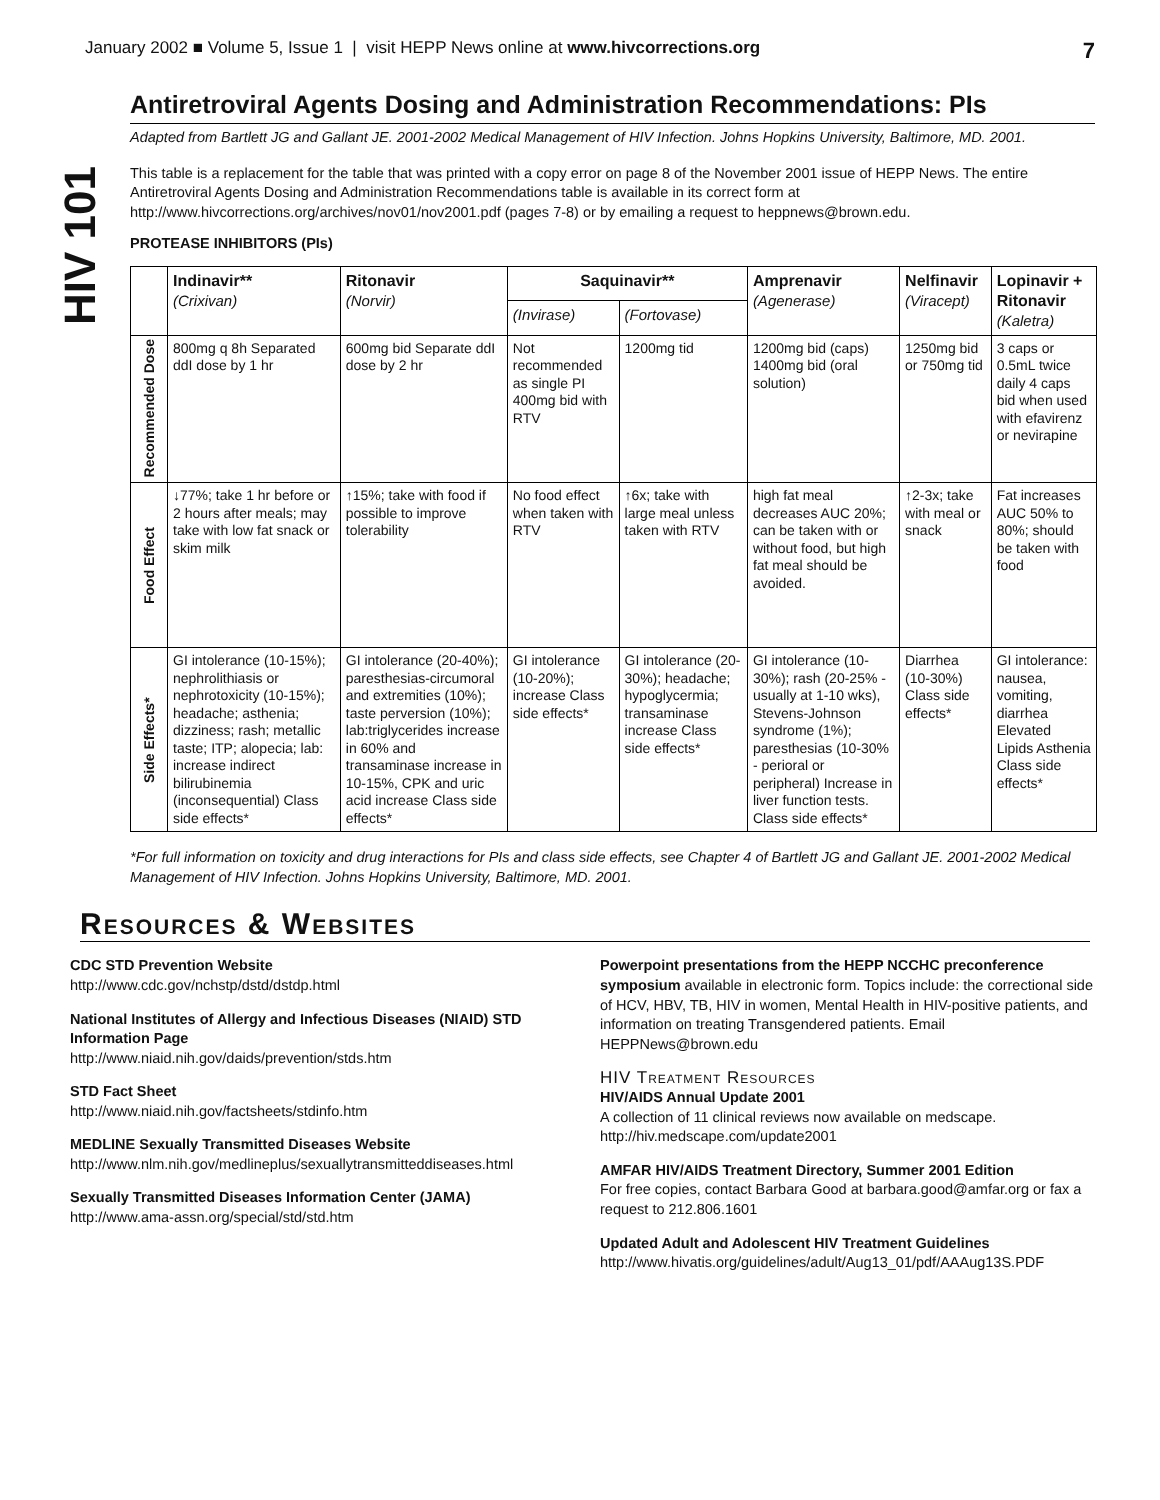HIV 101
January 2002 ■ Volume 5, Issue 1 | visit HEPP News online at www.hivcorrections.org 7
Antiretroviral Agents Dosing and Administration Recommendations: PIs
Adapted from Bartlett JG and Gallant JE. 2001-2002 Medical Management of HIV Infection. Johns Hopkins University, Baltimore, MD. 2001.
This table is a replacement for the table that was printed with a copy error on page 8 of the November 2001 issue of HEPP News. The entire Antiretroviral Agents Dosing and Administration Recommendations table is available in its correct form at http://www.hivcorrections.org/archives/nov01/nov2001.pdf (pages 7-8) or by emailing a request to heppnews@brown.edu.
PROTEASE INHIBITORS (PIs)
| | Indinavir** (Crixivan) | Ritonavir (Norvir) | Saquinavir** | | Amprenavir (Agenerase) | Nelfinavir (Viracept) | Lopinavir + Ritonavir (Kaletra) |
| --- | --- | --- | --- | --- | --- | --- | --- |
| | | | (Invirase) | (Fortovase) | | | |
| Recommended Dose | 800mg q 8h Separated ddI dose by 1 hr | 600mg bid Separate ddI dose by 2 hr | Not recommended as single PI 400mg bid with RTV | 1200mg tid | 1200mg bid (caps) 1400mg bid (oral solution) | 1250mg bid or 750mg tid | 3 caps or 0.5mL twice daily 4 caps bid when used with efavirenz or nevirapine |
| Food Effect | ↓77%; take 1 hr before or 2 hours after meals; may take with low fat snack or skim milk | ↑15%; take with food if possible to improve tolerability | No food effect when taken with RTV | ↑6x; take with large meal unless taken with RTV | high fat meal decreases AUC 20%; can be taken with or without food, but high fat meal should be avoided. | ↑2-3x; take with meal or snack | Fat increases AUC 50% to 80%; should be taken with food |
| Side Effects* | GI intolerance (10-15%); nephrolithiasis or nephrotoxicity (10-15%); headache; asthenia; dizziness; rash; metallic taste; ITP; alopecia; lab: increase indirect bilirubinemia (inconsequential) Class side effects* | GI intolerance (20-40%); paresthesias-circumoral and extremities (10%); taste perversion (10%); lab:triglycerides increase in 60% and transaminase increase in 10-15%, CPK and uric acid increase Class side effects* | GI intolerance (10-20%); increase Class side effects* | GI intolerance (20-30%); headache; hypoglycermia; transaminase increase Class side effects* | GI intolerance (10-30%); rash (20-25% - usually at 1-10 wks), Stevens-Johnson syndrome (1%); paresthesias (10-30% - perioral or peripheral) Increase in liver function tests. Class side effects* | Diarrhea (10-30%) Class side effects* | GI intolerance: nausea, vomiting, diarrhea Elevated Lipids Asthenia Class side effects* |
*For full information on toxicity and drug interactions for PIs and class side effects, see Chapter 4 of Bartlett JG and Gallant JE. 2001-2002 Medical Management of HIV Infection. Johns Hopkins University, Baltimore, MD. 2001.
Resources & Websites
CDC STD Prevention Website
http://www.cdc.gov/nchstp/dstd/dstdp.html
National Institutes of Allergy and Infectious Diseases (NIAID) STD Information Page
http://www.niaid.nih.gov/daids/prevention/stds.htm
STD Fact Sheet
http://www.niaid.nih.gov/factsheets/stdinfo.htm
MEDLINE Sexually Transmitted Diseases Website
http://www.nlm.nih.gov/medlineplus/sexuallytransmitteddiseases.html
Sexually Transmitted Diseases Information Center (JAMA)
http://www.ama-assn.org/special/std/std.htm
Powerpoint presentations from the HEPP NCCHC preconference symposium available in electronic form. Topics include: the correctional side of HCV, HBV, TB, HIV in women, Mental Health in HIV-positive patients, and information on treating Transgendered patients. Email HEPPNews@brown.edu
HIV Treatment Resources
HIV/AIDS Annual Update 2001
A collection of 11 clinical reviews now available on medscape. http://hiv.medscape.com/update2001
AMFAR HIV/AIDS Treatment Directory, Summer 2001 Edition
For free copies, contact Barbara Good at barbara.good@amfar.org or fax a request to 212.806.1601
Updated Adult and Adolescent HIV Treatment Guidelines
http://www.hivatis.org/guidelines/adult/Aug13_01/pdf/AAAug13S.PDF